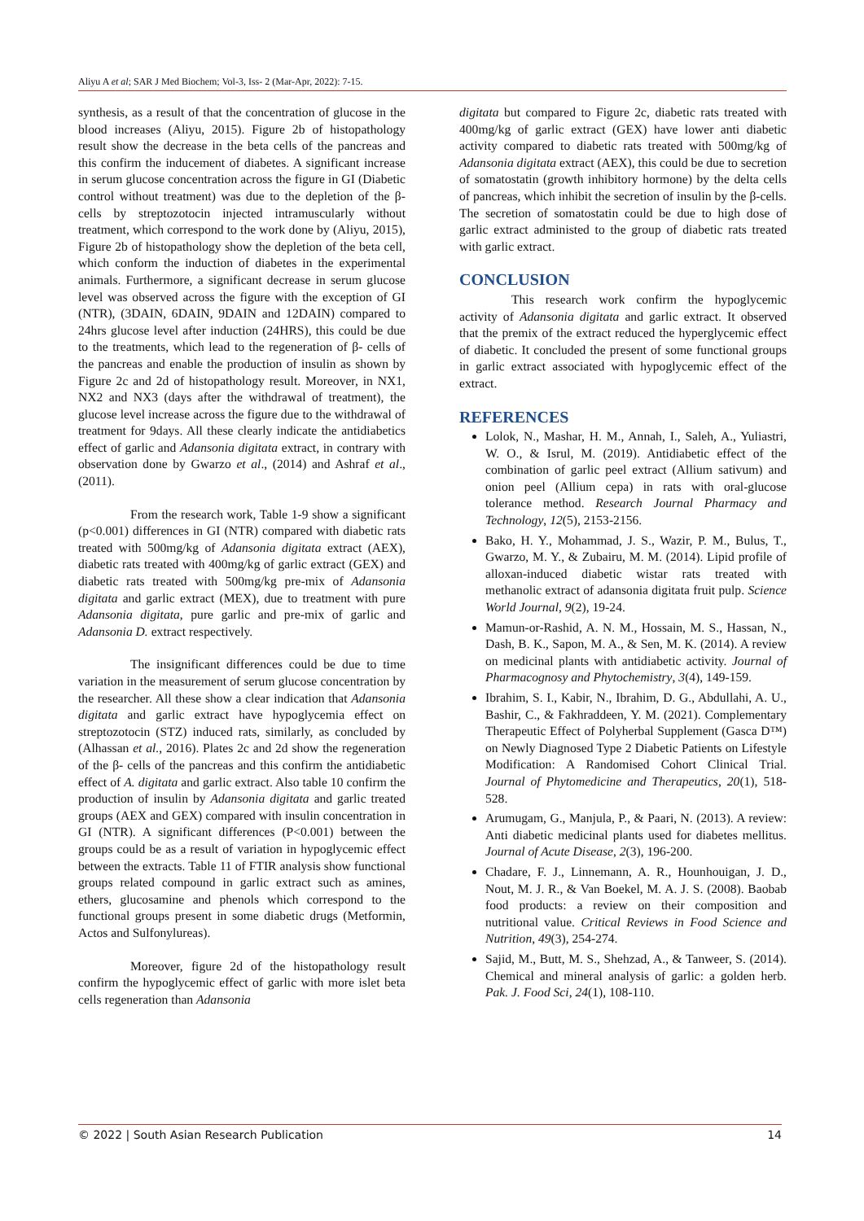Aliyu A et al; SAR J Med Biochem; Vol-3, Iss- 2 (Mar-Apr, 2022): 7-15.
synthesis, as a result of that the concentration of glucose in the blood increases (Aliyu, 2015). Figure 2b of histopathology result show the decrease in the beta cells of the pancreas and this confirm the inducement of diabetes. A significant increase in serum glucose concentration across the figure in GI (Diabetic control without treatment) was due to the depletion of the β-cells by streptozotocin injected intramuscularly without treatment, which correspond to the work done by (Aliyu, 2015), Figure 2b of histopathology show the depletion of the beta cell, which conform the induction of diabetes in the experimental animals. Furthermore, a significant decrease in serum glucose level was observed across the figure with the exception of GI (NTR), (3DAIN, 6DAIN, 9DAIN and 12DAIN) compared to 24hrs glucose level after induction (24HRS), this could be due to the treatments, which lead to the regeneration of β- cells of the pancreas and enable the production of insulin as shown by Figure 2c and 2d of histopathology result. Moreover, in NX1, NX2 and NX3 (days after the withdrawal of treatment), the glucose level increase across the figure due to the withdrawal of treatment for 9days. All these clearly indicate the antidiabetics effect of garlic and Adansonia digitata extract, in contrary with observation done by Gwarzo et al., (2014) and Ashraf et al., (2011).
From the research work, Table 1-9 show a significant (p<0.001) differences in GI (NTR) compared with diabetic rats treated with 500mg/kg of Adansonia digitata extract (AEX), diabetic rats treated with 400mg/kg of garlic extract (GEX) and diabetic rats treated with 500mg/kg pre-mix of Adansonia digitata and garlic extract (MEX), due to treatment with pure Adansonia digitata, pure garlic and pre-mix of garlic and Adansonia D. extract respectively.
The insignificant differences could be due to time variation in the measurement of serum glucose concentration by the researcher. All these show a clear indication that Adansonia digitata and garlic extract have hypoglycemia effect on streptozotocin (STZ) induced rats, similarly, as concluded by (Alhassan et al., 2016). Plates 2c and 2d show the regeneration of the β- cells of the pancreas and this confirm the antidiabetic effect of A. digitata and garlic extract. Also table 10 confirm the production of insulin by Adansonia digitata and garlic treated groups (AEX and GEX) compared with insulin concentration in GI (NTR). A significant differences (P<0.001) between the groups could be as a result of variation in hypoglycemic effect between the extracts. Table 11 of FTIR analysis show functional groups related compound in garlic extract such as amines, ethers, glucosamine and phenols which correspond to the functional groups present in some diabetic drugs (Metformin, Actos and Sulfonylureas).
Moreover, figure 2d of the histopathology result confirm the hypoglycemic effect of garlic with more islet beta cells regeneration than Adansonia
digitata but compared to Figure 2c, diabetic rats treated with 400mg/kg of garlic extract (GEX) have lower anti diabetic activity compared to diabetic rats treated with 500mg/kg of Adansonia digitata extract (AEX), this could be due to secretion of somatostatin (growth inhibitory hormone) by the delta cells of pancreas, which inhibit the secretion of insulin by the β-cells. The secretion of somatostatin could be due to high dose of garlic extract administed to the group of diabetic rats treated with garlic extract.
CONCLUSION
This research work confirm the hypoglycemic activity of Adansonia digitata and garlic extract. It observed that the premix of the extract reduced the hyperglycemic effect of diabetic. It concluded the present of some functional groups in garlic extract associated with hypoglycemic effect of the extract.
REFERENCES
Lolok, N., Mashar, H. M., Annah, I., Saleh, A., Yuliastri, W. O., & Isrul, M. (2019). Antidiabetic effect of the combination of garlic peel extract (Allium sativum) and onion peel (Allium cepa) in rats with oral-glucose tolerance method. Research Journal Pharmacy and Technology, 12(5), 2153-2156.
Bako, H. Y., Mohammad, J. S., Wazir, P. M., Bulus, T., Gwarzo, M. Y., & Zubairu, M. M. (2014). Lipid profile of alloxan-induced diabetic wistar rats treated with methanolic extract of adansonia digitata fruit pulp. Science World Journal, 9(2), 19-24.
Mamun-or-Rashid, A. N. M., Hossain, M. S., Hassan, N., Dash, B. K., Sapon, M. A., & Sen, M. K. (2014). A review on medicinal plants with antidiabetic activity. Journal of Pharmacognosy and Phytochemistry, 3(4), 149-159.
Ibrahim, S. I., Kabir, N., Ibrahim, D. G., Abdullahi, A. U., Bashir, C., & Fakhraddeen, Y. M. (2021). Complementary Therapeutic Effect of Polyherbal Supplement (Gasca D™) on Newly Diagnosed Type 2 Diabetic Patients on Lifestyle Modification: A Randomised Cohort Clinical Trial. Journal of Phytomedicine and Therapeutics, 20(1), 518-528.
Arumugam, G., Manjula, P., & Paari, N. (2013). A review: Anti diabetic medicinal plants used for diabetes mellitus. Journal of Acute Disease, 2(3), 196-200.
Chadare, F. J., Linnemann, A. R., Hounhouigan, J. D., Nout, M. J. R., & Van Boekel, M. A. J. S. (2008). Baobab food products: a review on their composition and nutritional value. Critical Reviews in Food Science and Nutrition, 49(3), 254-274.
Sajid, M., Butt, M. S., Shehzad, A., & Tanweer, S. (2014). Chemical and mineral analysis of garlic: a golden herb. Pak. J. Food Sci, 24(1), 108-110.
© 2022 | South Asian Research Publication 14